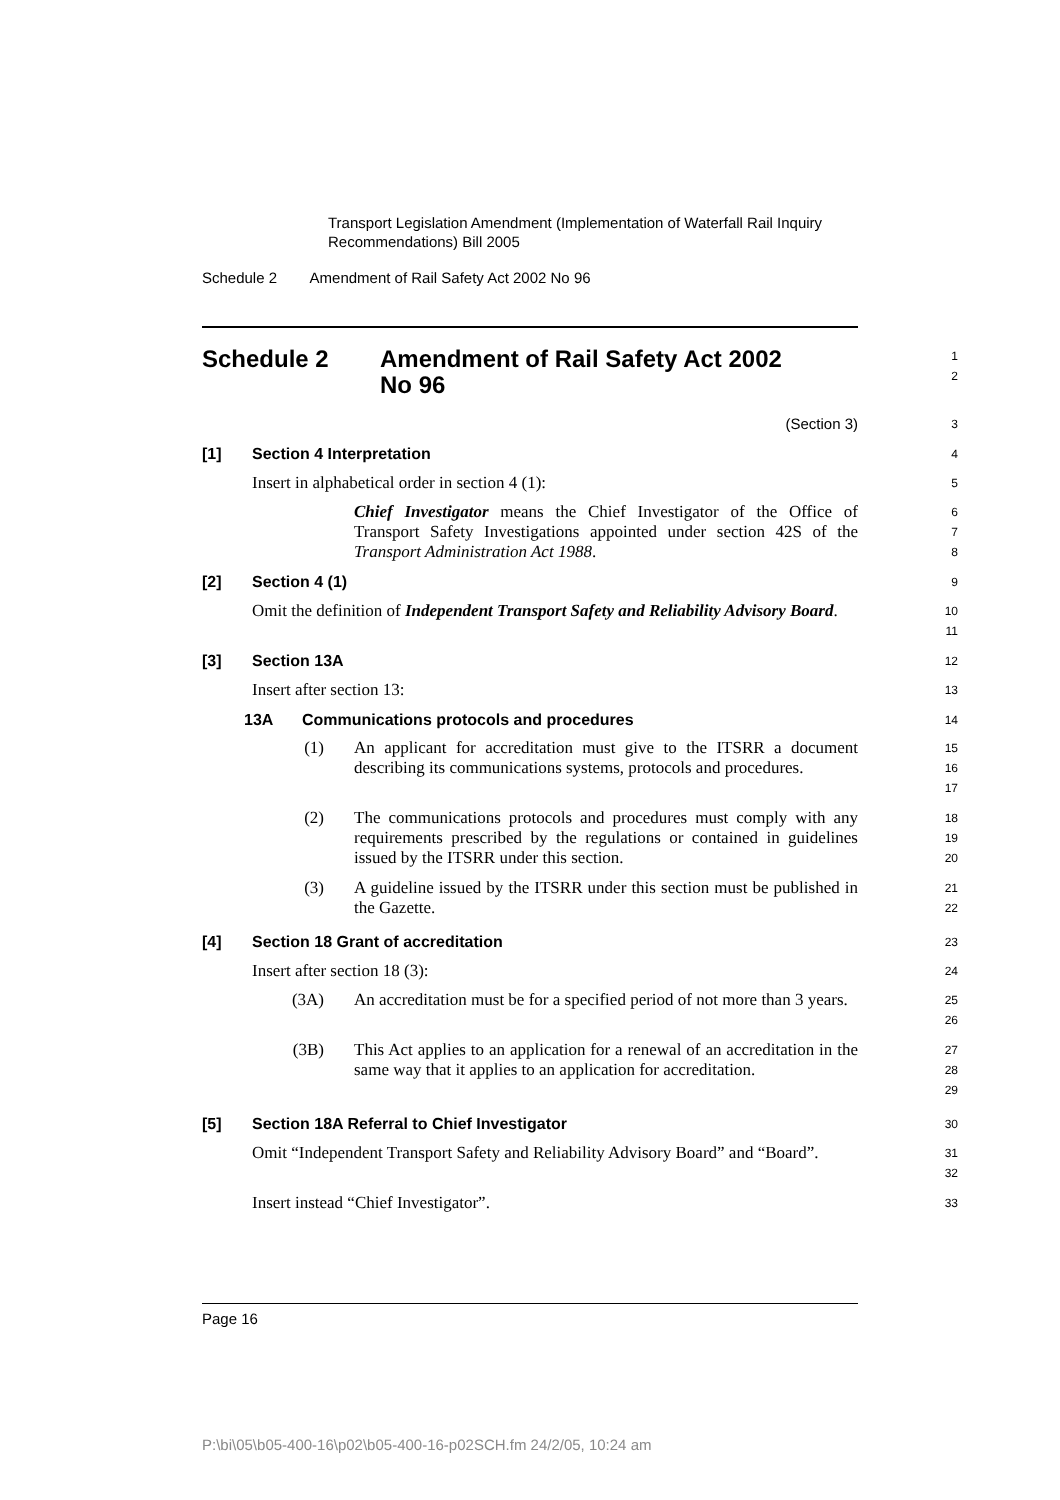Transport Legislation Amendment (Implementation of Waterfall Rail Inquiry
Recommendations) Bill 2005
Schedule 2 Amendment of Rail Safety Act 2002 No 96
Schedule 2 Amendment of Rail Safety Act 2002
No 96
1
2
(Section 3)
3
[1] Section 4 Interpretation
4
Insert in alphabetical order in section 4 (1):
5
Chief Investigator means the Chief Investigator of the Office of Transport Safety Investigations appointed under section 42S of the Transport Administration Act 1988.
6
7
8
[2] Section 4 (1)
9
Omit the definition of Independent Transport Safety and Reliability Advisory Board.
10
11
[3] Section 13A
12
Insert after section 13:
13
13A Communications protocols and procedures
14
(1) An applicant for accreditation must give to the ITSRR a document describing its communications systems, protocols and procedures.
15
16
17
(2) The communications protocols and procedures must comply with any requirements prescribed by the regulations or contained in guidelines issued by the ITSRR under this section.
18
19
20
(3) A guideline issued by the ITSRR under this section must be published in the Gazette.
21
22
[4] Section 18 Grant of accreditation
23
Insert after section 18 (3):
24
(3A) An accreditation must be for a specified period of not more than 3 years.
25
26
(3B) This Act applies to an application for a renewal of an accreditation in the same way that it applies to an application for accreditation.
27
28
29
[5] Section 18A Referral to Chief Investigator
30
Omit “Independent Transport Safety and Reliability Advisory Board” and “Board”.
31
32
Insert instead “Chief Investigator”.
33
Page 16
P:\bi\05\b05-400-16\p02\b05-400-16-p02SCH.fm 24/2/05, 10:24 am